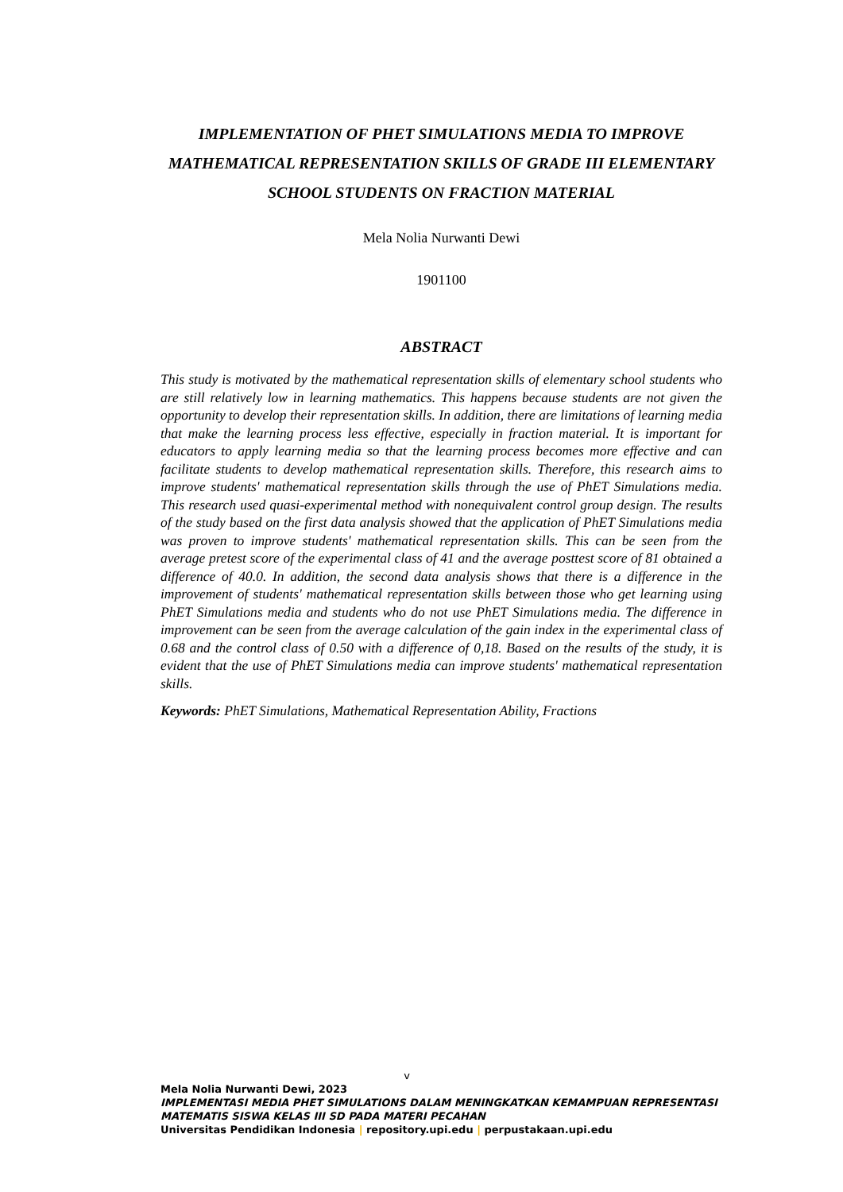IMPLEMENTATION OF PHET SIMULATIONS MEDIA TO IMPROVE MATHEMATICAL REPRESENTATION SKILLS OF GRADE III ELEMENTARY SCHOOL STUDENTS ON FRACTION MATERIAL
Mela Nolia Nurwanti Dewi
1901100
ABSTRACT
This study is motivated by the mathematical representation skills of elementary school students who are still relatively low in learning mathematics. This happens because students are not given the opportunity to develop their representation skills. In addition, there are limitations of learning media that make the learning process less effective, especially in fraction material. It is important for educators to apply learning media so that the learning process becomes more effective and can facilitate students to develop mathematical representation skills. Therefore, this research aims to improve students' mathematical representation skills through the use of PhET Simulations media. This research used quasi-experimental method with nonequivalent control group design. The results of the study based on the first data analysis showed that the application of PhET Simulations media was proven to improve students' mathematical representation skills. This can be seen from the average pretest score of the experimental class of 41 and the average posttest score of 81 obtained a difference of 40.0. In addition, the second data analysis shows that there is a difference in the improvement of students' mathematical representation skills between those who get learning using PhET Simulations media and students who do not use PhET Simulations media. The difference in improvement can be seen from the average calculation of the gain index in the experimental class of 0.68 and the control class of 0.50 with a difference of 0,18. Based on the results of the study, it is evident that the use of PhET Simulations media can improve students' mathematical representation skills.
Keywords: PhET Simulations, Mathematical Representation Ability, Fractions
v
Mela Nolia Nurwanti Dewi, 2023
IMPLEMENTASI MEDIA PHET SIMULATIONS DALAM MENINGKATKAN KEMAMPUAN REPRESENTASI MATEMATIS SISWA KELAS III SD PADA MATERI PECAHAN
Universitas Pendidikan Indonesia | repository.upi.edu | perpustakaan.upi.edu